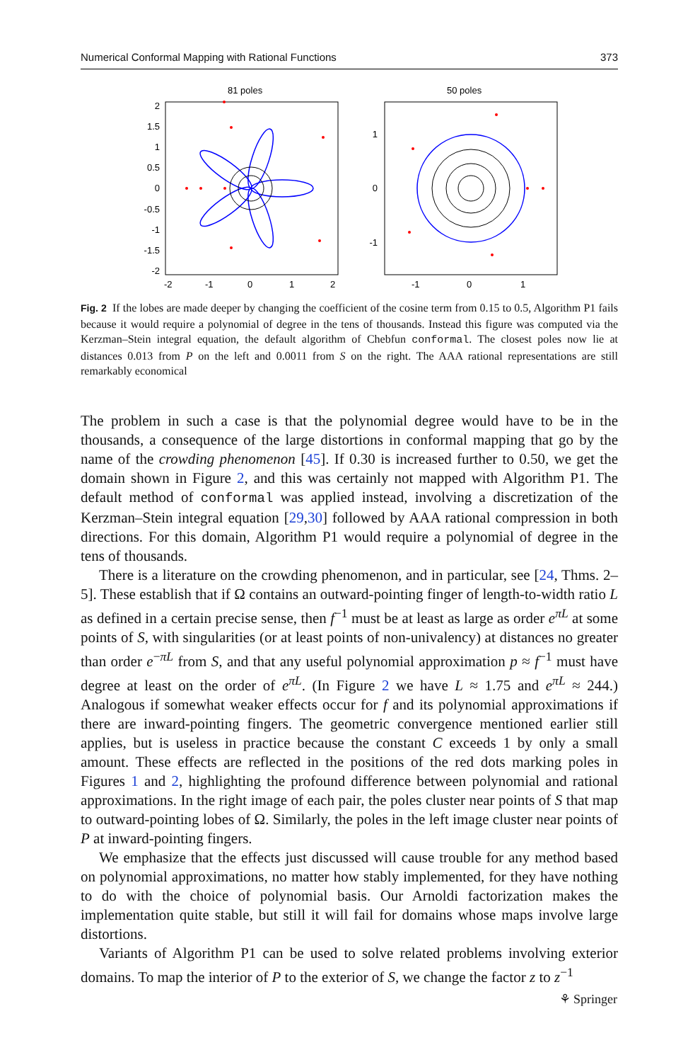Numerical Conformal Mapping with Rational Functions 373
81 poles
2
1.5
1
0.5
0
-0.5
-1
-1.5
-2
-2
-1
0
1
2
50 poles
1
0
-1
-1
0
1
Fig. 2 If the lobes are made deeper by changing the coefficient of the cosine term from 0.15 to 0.5, Algorithm P1 fails because it would require a polynomial of degree in the tens of thousands. Instead this figure was computed via the Kerzman–Stein integral equation, the default algorithm of Chebfun conformal. The closest poles now lie at distances 0.013 from P on the left and 0.0011 from S on the right. The AAA rational representations are still remarkably economical
The problem in such a case is that the polynomial degree would have to be in the thousands, a consequence of the large distortions in conformal mapping that go by the name of the crowding phenomenon [45]. If 0.30 is increased further to 0.50, we get the domain shown in Figure 2, and this was certainly not mapped with Algorithm P1. The default method of conformal was applied instead, involving a discretization of the Kerzman–Stein integral equation [29,30] followed by AAA rational compression in both directions. For this domain, Algorithm P1 would require a polynomial of degree in the tens of thousands.
There is a literature on the crowding phenomenon, and in particular, see [24, Thms. 2–5]. These establish that if Ω contains an outward-pointing finger of length-to-width ratio L as defined in a certain precise sense, then f<sup>−1</sup> must be at least as large as order e<sup>πL</sup> at some points of S, with singularities (or at least points of non-univalency) at distances no greater than order e<sup>−πL</sup> from S, and that any useful polynomial approximation p ≈ f<sup>−1</sup> must have degree at least on the order of e<sup>πL</sup>. (In Figure 2 we have L ≈ 1.75 and e<sup>πL</sup> ≈ 244.) Analogous if somewhat weaker effects occur for f and its polynomial approximations if there are inward-pointing fingers. The geometric convergence mentioned earlier still applies, but is useless in practice because the constant C exceeds 1 by only a small amount. These effects are reflected in the positions of the red dots marking poles in Figures 1 and 2, highlighting the profound difference between polynomial and rational approximations. In the right image of each pair, the poles cluster near points of S that map to outward-pointing lobes of Ω. Similarly, the poles in the left image cluster near points of P at inward-pointing fingers.
We emphasize that the effects just discussed will cause trouble for any method based on polynomial approximations, no matter how stably implemented, for they have nothing to do with the choice of polynomial basis. Our Arnoldi factorization makes the implementation quite stable, but still it will fail for domains whose maps involve large distortions.
Variants of Algorithm P1 can be used to solve related problems involving exterior domains. To map the interior of P to the exterior of S, we change the factor z to z<sup>−1</sup>
⚘ Springer